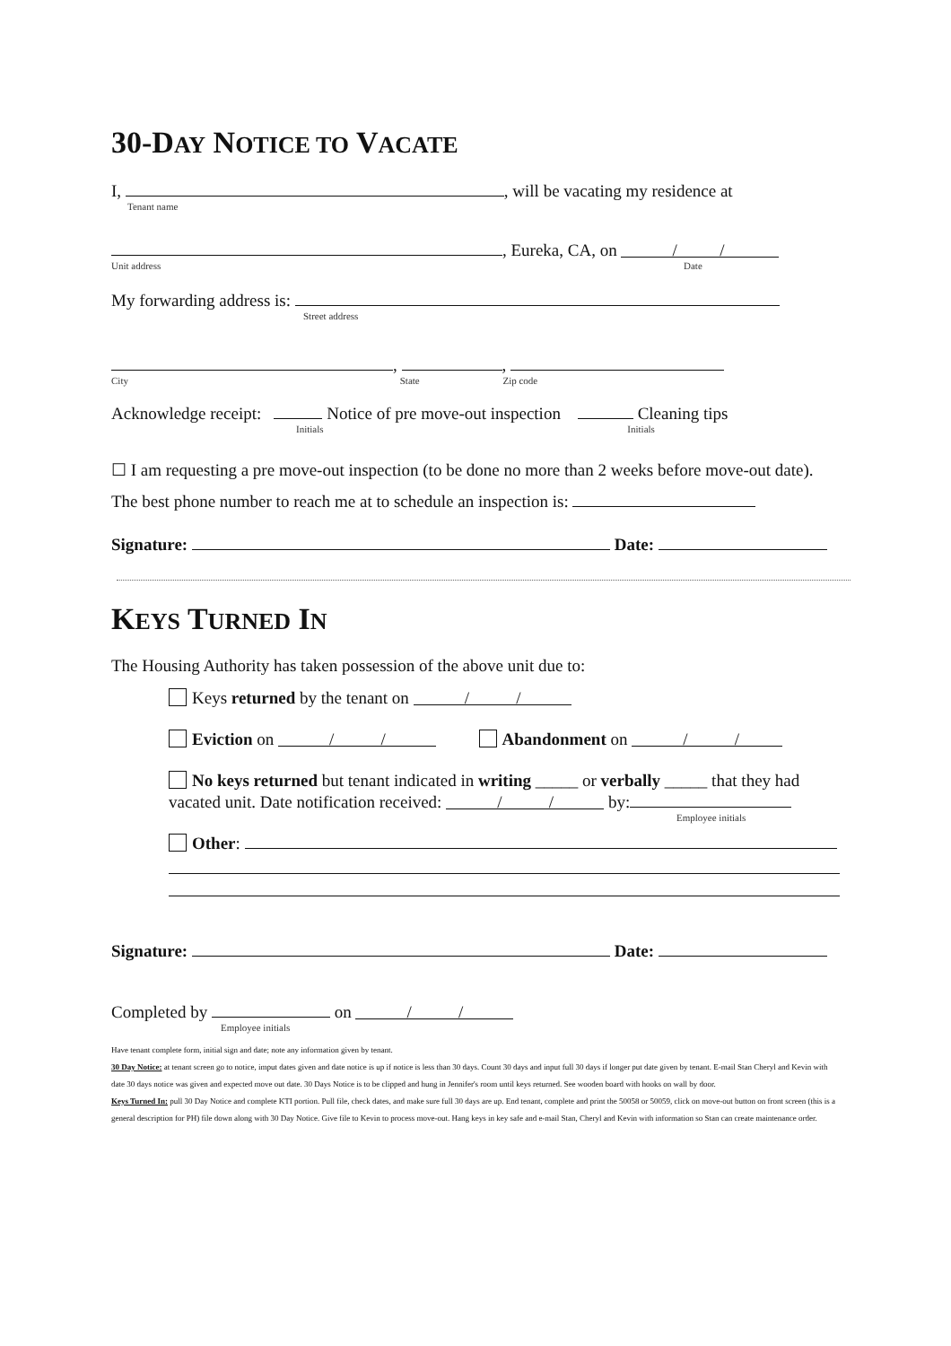30-DAY NOTICE TO VACATE
I, , will be vacating my residence at
Tenant name
, Eureka, CA, on / /
Unit address Date
My forwarding address is:
Street address
, ,
City State Zip code
Acknowledge receipt: Notice of pre move-out inspection Cleaning tips
Initials Initials
☐ I am requesting a pre move-out inspection (to be done no more than 2 weeks before move-out date). The best phone number to reach me at to schedule an inspection is:
Signature: Date:
KEYS TURNED IN
The Housing Authority has taken possession of the above unit due to:
Keys returned by the tenant on / /
Eviction on / / Abandonment on / /
No keys returned but tenant indicated in writing _____ or verbally _____ that they had vacated unit. Date notification received: / / by:
Employee initials
Other:
Signature: Date:
Completed by on / /
Employee initials
Have tenant complete form, initial sign and date; note any information given by tenant.
30 Day Notice: at tenant screen go to notice, imput dates given and date notice is up if notice is less than 30 days. Count 30 days and input full 30 days if longer put date given by tenant. E-mail Stan Cheryl and Kevin with date 30 days notice was given and expected move out date. 30 Days Notice is to be clipped and hung in Jennifer's room until keys returned. See wooden board with hooks on wall by door.
Keys Turned In: pull 30 Day Notice and complete KTI portion. Pull file, check dates, and make sure full 30 days are up. End tenant, complete and print the 50058 or 50059, click on move-out button on front screen (this is a general description for PH) file down along with 30 Day Notice. Give file to Kevin to process move-out. Hang keys in key safe and e-mail Stan, Cheryl and Kevin with information so Stan can create maintenance order.